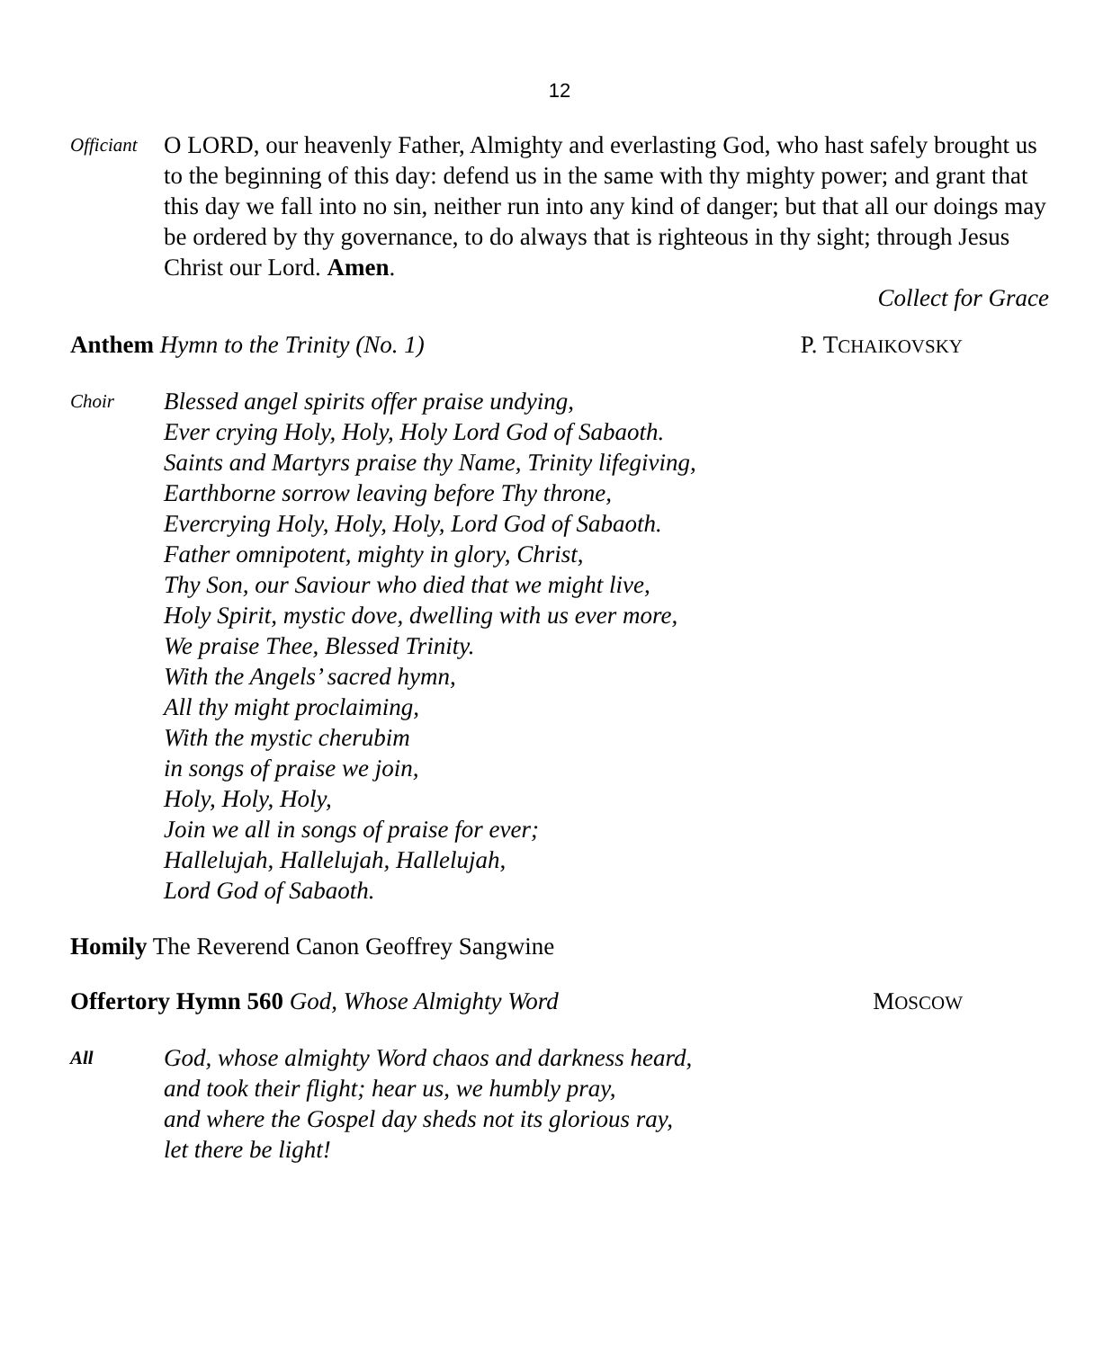12
Officiant
O LORD, our heavenly Father, Almighty and everlasting God, who hast safely brought us to the beginning of this day: defend us in the same with thy mighty power; and grant that this day we fall into no sin, neither run into any kind of danger; but that all our doings may be ordered by thy governance, to do always that is righteous in thy sight; through Jesus Christ our Lord. Amen.
Collect for Grace
Anthem Hymn to the Trinity (No. 1)
P. TCHAIKOVSKY
Choir
Blessed angel spirits offer praise undying,
Ever crying Holy, Holy, Holy Lord God of Sabaoth.
Saints and Martyrs praise thy Name, Trinity lifegiving,
Earthborne sorrow leaving before Thy throne,
Evercrying Holy, Holy, Holy, Lord God of Sabaoth.
Father omnipotent, mighty in glory, Christ,
Thy Son, our Saviour who died that we might live,
Holy Spirit, mystic dove, dwelling with us ever more,
We praise Thee, Blessed Trinity.
With the Angels’ sacred hymn,
All thy might proclaiming,
With the mystic cherubim
in songs of praise we join,
Holy, Holy, Holy,
Join we all in songs of praise for ever;
Hallelujah, Hallelujah, Hallelujah,
Lord God of Sabaoth.
Homily The Reverend Canon Geoffrey Sangwine
Offertory Hymn 560 God, Whose Almighty Word
MOSCOW
All
God, whose almighty Word chaos and darkness heard,
and took their flight; hear us, we humbly pray,
and where the Gospel day sheds not its glorious ray,
let there be light!